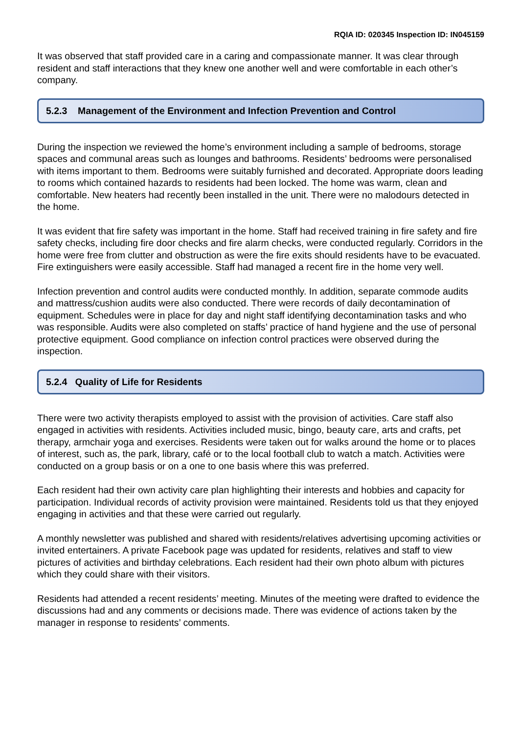RQIA ID: 020345 Inspection ID: IN045159
It was observed that staff provided care in a caring and compassionate manner. It was clear through resident and staff interactions that they knew one another well and were comfortable in each other’s company.
5.2.3 Management of the Environment and Infection Prevention and Control
During the inspection we reviewed the home’s environment including a sample of bedrooms, storage spaces and communal areas such as lounges and bathrooms. Residents’ bedrooms were personalised with items important to them. Bedrooms were suitably furnished and decorated. Appropriate doors leading to rooms which contained hazards to residents had been locked. The home was warm, clean and comfortable. New heaters had recently been installed in the unit. There were no malodours detected in the home.
It was evident that fire safety was important in the home. Staff had received training in fire safety and fire safety checks, including fire door checks and fire alarm checks, were conducted regularly. Corridors in the home were free from clutter and obstruction as were the fire exits should residents have to be evacuated. Fire extinguishers were easily accessible. Staff had managed a recent fire in the home very well.
Infection prevention and control audits were conducted monthly. In addition, separate commode audits and mattress/cushion audits were also conducted. There were records of daily decontamination of equipment. Schedules were in place for day and night staff identifying decontamination tasks and who was responsible. Audits were also completed on staffs’ practice of hand hygiene and the use of personal protective equipment. Good compliance on infection control practices were observed during the inspection.
5.2.4 Quality of Life for Residents
There were two activity therapists employed to assist with the provision of activities. Care staff also engaged in activities with residents. Activities included music, bingo, beauty care, arts and crafts, pet therapy, armchair yoga and exercises. Residents were taken out for walks around the home or to places of interest, such as, the park, library, café or to the local football club to watch a match. Activities were conducted on a group basis or on a one to one basis where this was preferred.
Each resident had their own activity care plan highlighting their interests and hobbies and capacity for participation. Individual records of activity provision were maintained. Residents told us that they enjoyed engaging in activities and that these were carried out regularly.
A monthly newsletter was published and shared with residents/relatives advertising upcoming activities or invited entertainers. A private Facebook page was updated for residents, relatives and staff to view pictures of activities and birthday celebrations. Each resident had their own photo album with pictures which they could share with their visitors.
Residents had attended a recent residents’ meeting. Minutes of the meeting were drafted to evidence the discussions had and any comments or decisions made. There was evidence of actions taken by the manager in response to residents’ comments.